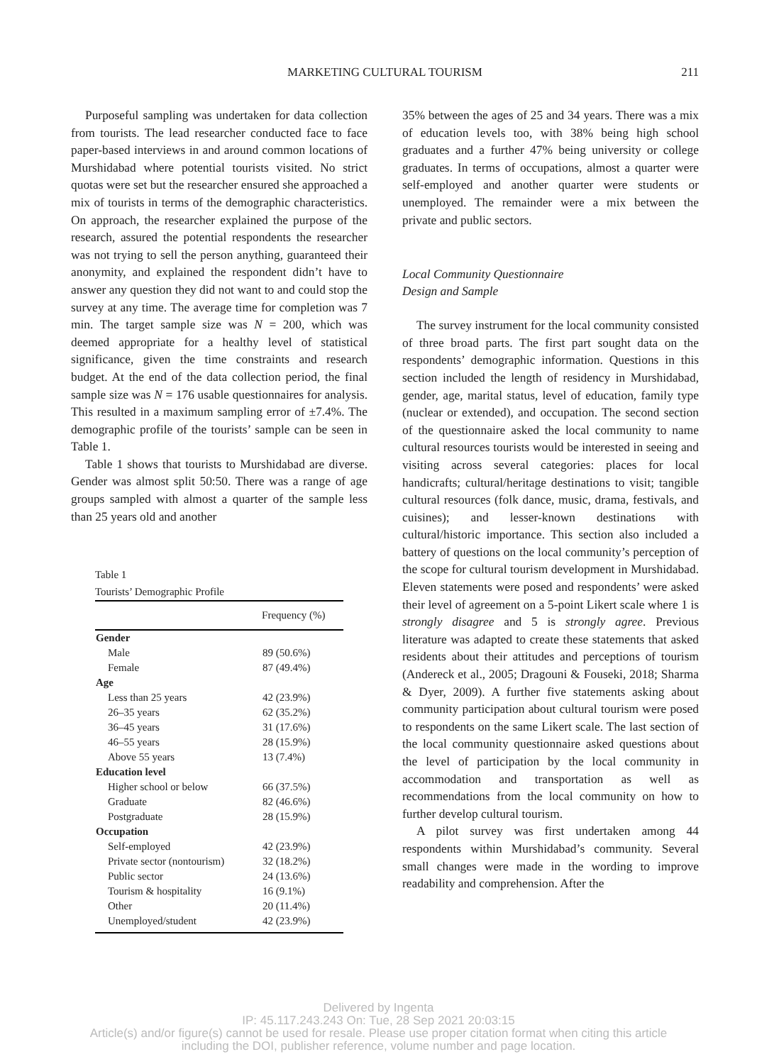MARKETING CULTURAL TOURISM
211
Purposeful sampling was undertaken for data collection from tourists. The lead researcher conducted face to face paper-based interviews in and around common locations of Murshidabad where potential tourists visited. No strict quotas were set but the researcher ensured she approached a mix of tourists in terms of the demographic characteristics. On approach, the researcher explained the purpose of the research, assured the potential respondents the researcher was not trying to sell the person anything, guaranteed their anonymity, and explained the respondent didn’t have to answer any question they did not want to and could stop the survey at any time. The average time for completion was 7 min. The target sample size was N = 200, which was deemed appropriate for a healthy level of statistical significance, given the time constraints and research budget. At the end of the data collection period, the final sample size was N = 176 usable questionnaires for analysis. This resulted in a maximum sampling error of ±7.4%. The demographic profile of the tourists’ sample can be seen in Table 1.
Table 1 shows that tourists to Murshidabad are diverse. Gender was almost split 50:50. There was a range of age groups sampled with almost a quarter of the sample less than 25 years old and another
Table 1
Tourists’ Demographic Profile
| | Frequency (%) |
| --- | --- |
| Gender | |
| Male | 89 (50.6%) |
| Female | 87 (49.4%) |
| Age | |
| Less than 25 years | 42 (23.9%) |
| 26–35 years | 62 (35.2%) |
| 36–45 years | 31 (17.6%) |
| 46–55 years | 28 (15.9%) |
| Above 55 years | 13 (7.4%) |
| Education level | |
| Higher school or below | 66 (37.5%) |
| Graduate | 82 (46.6%) |
| Postgraduate | 28 (15.9%) |
| Occupation | |
| Self-employed | 42 (23.9%) |
| Private sector (nontourism) | 32 (18.2%) |
| Public sector | 24 (13.6%) |
| Tourism & hospitality | 16 (9.1%) |
| Other | 20 (11.4%) |
| Unemployed/student | 42 (23.9%) |
35% between the ages of 25 and 34 years. There was a mix of education levels too, with 38% being high school graduates and a further 47% being university or college graduates. In terms of occupations, almost a quarter were self-employed and another quarter were students or unemployed. The remainder were a mix between the private and public sectors.
Local Community Questionnaire
Design and Sample
The survey instrument for the local community consisted of three broad parts. The first part sought data on the respondents’ demographic information. Questions in this section included the length of residency in Murshidabad, gender, age, marital status, level of education, family type (nuclear or extended), and occupation. The second section of the questionnaire asked the local community to name cultural resources tourists would be interested in seeing and visiting across several categories: places for local handicrafts; cultural/heritage destinations to visit; tangible cultural resources (folk dance, music, drama, festivals, and cuisines); and lesser-known destinations with cultural/historic importance. This section also included a battery of questions on the local community’s perception of the scope for cultural tourism development in Murshidabad. Eleven statements were posed and respondents’ were asked their level of agreement on a 5-point Likert scale where 1 is strongly disagree and 5 is strongly agree. Previous literature was adapted to create these statements that asked residents about their attitudes and perceptions of tourism (Andereck et al., 2005; Dragouni & Fouseki, 2018; Sharma & Dyer, 2009). A further five statements asking about community participation about cultural tourism were posed to respondents on the same Likert scale. The last section of the local community questionnaire asked questions about the level of participation by the local community in accommodation and transportation as well as recommendations from the local community on how to further develop cultural tourism.
A pilot survey was first undertaken among 44 respondents within Murshidabad’s community. Several small changes were made in the wording to improve readability and comprehension. After the
Delivered by Ingenta
IP: 45.117.243.243 On: Tue, 28 Sep 2021 20:03:15
Article(s) and/or figure(s) cannot be used for resale. Please use proper citation format when citing this article
including the DOI, publisher reference, volume number and page location.